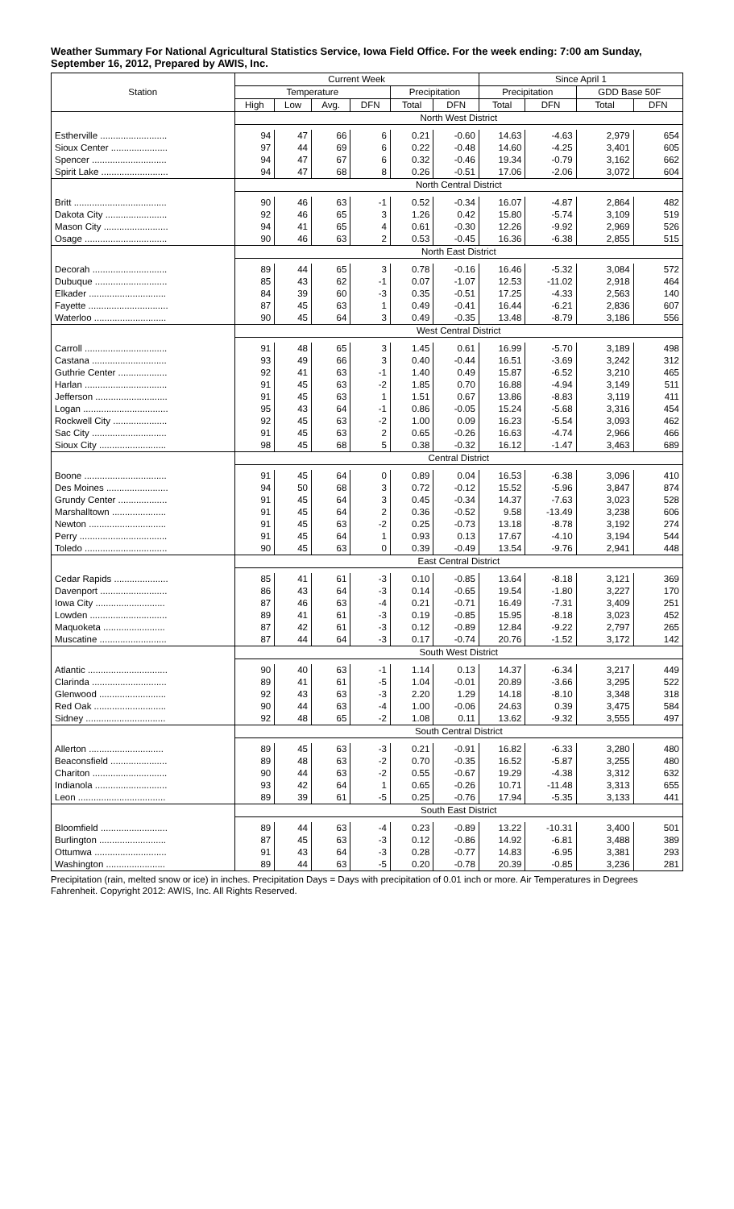Weather Summary For National Agricultural Statistics Service, Iowa Field Office. For the week ending: 7:00 am Sunday, September 16, 2012, Prepared by AWIS, Inc.
| Station | Current Week | | | | | | Since April 1 | | | |
| --- | --- | --- | --- | --- | --- | --- | --- | --- | --- | --- |
| | Temperature | | | | Precipitation | | Precipitation | | GDD Base 50F | |
| | High | Low | Avg. | DFN | Total | DFN | Total | DFN | Total | DFN |
| | North West District | | | | | | | | | |
| Estherville .......................... | 94 | 47 | 66 | 6 | 0.21 | -0.60 | 14.63 | -4.63 | 2,979 | 654 |
| Sioux Center ...................... | 97 | 44 | 69 | 6 | 0.22 | -0.48 | 14.60 | -4.25 | 3,401 | 605 |
| Spencer ............................. | 94 | 47 | 67 | 6 | 0.32 | -0.46 | 19.34 | -0.79 | 3,162 | 662 |
| Spirit Lake .......................... | 94 | 47 | 68 | 8 | 0.26 | -0.51 | 17.06 | -2.06 | 3,072 | 604 |
| | North Central District | | | | | | | | | |
| Britt .................................... | 90 | 46 | 63 | -1 | 0.52 | -0.34 | 16.07 | -4.87 | 2,864 | 482 |
| Dakota City ........................ | 92 | 46 | 65 | 3 | 1.26 | 0.42 | 15.80 | -5.74 | 3,109 | 519 |
| Mason City ......................... | 94 | 41 | 65 | 4 | 0.61 | -0.30 | 12.26 | -9.92 | 2,969 | 526 |
| Osage ................................ | 90 | 46 | 63 | 2 | 0.53 | -0.45 | 16.36 | -6.38 | 2,855 | 515 |
| | North East District | | | | | | | | | |
| Decorah ............................. | 89 | 44 | 65 | 3 | 0.78 | -0.16 | 16.46 | -5.32 | 3,084 | 572 |
| Dubuque ............................ | 85 | 43 | 62 | -1 | 0.07 | -1.07 | 12.53 | -11.02 | 2,918 | 464 |
| Elkader .............................. | 84 | 39 | 60 | -3 | 0.35 | -0.51 | 17.25 | -4.33 | 2,563 | 140 |
| Fayette ............................... | 87 | 45 | 63 | 1 | 0.49 | -0.41 | 16.44 | -6.21 | 2,836 | 607 |
| Waterloo ............................ | 90 | 45 | 64 | 3 | 0.49 | -0.35 | 13.48 | -8.79 | 3,186 | 556 |
| | West Central District | | | | | | | | | |
| Carroll ................................ | 91 | 48 | 65 | 3 | 1.45 | 0.61 | 16.99 | -5.70 | 3,189 | 498 |
| Castana ............................. | 93 | 49 | 66 | 3 | 0.40 | -0.44 | 16.51 | -3.69 | 3,242 | 312 |
| Guthrie Center ................... | 92 | 41 | 63 | -1 | 1.40 | 0.49 | 15.87 | -6.52 | 3,210 | 465 |
| Harlan ................................ | 91 | 45 | 63 | -2 | 1.85 | 0.70 | 16.88 | -4.94 | 3,149 | 511 |
| Jefferson ............................ | 91 | 45 | 63 | 1 | 1.51 | 0.67 | 13.86 | -8.83 | 3,119 | 411 |
| Logan ................................. | 95 | 43 | 64 | -1 | 0.86 | -0.05 | 15.24 | -5.68 | 3,316 | 454 |
| Rockwell City ..................... | 92 | 45 | 63 | -2 | 1.00 | 0.09 | 16.23 | -5.54 | 3,093 | 462 |
| Sac City ............................. | 91 | 45 | 63 | 2 | 0.65 | -0.26 | 16.63 | -4.74 | 2,966 | 466 |
| Sioux City .......................... | 98 | 45 | 68 | 5 | 0.38 | -0.32 | 16.12 | -1.47 | 3,463 | 689 |
| | Central District | | | | | | | | | |
| Boone ................................ | 91 | 45 | 64 | 0 | 0.89 | 0.04 | 16.53 | -6.38 | 3,096 | 410 |
| Des Moines ........................ | 94 | 50 | 68 | 3 | 0.72 | -0.12 | 15.52 | -5.96 | 3,847 | 874 |
| Grundy Center ................... | 91 | 45 | 64 | 3 | 0.45 | -0.34 | 14.37 | -7.63 | 3,023 | 528 |
| Marshalltown ..................... | 91 | 45 | 64 | 2 | 0.36 | -0.52 | 9.58 | -13.49 | 3,238 | 606 |
| Newton .............................. | 91 | 45 | 63 | -2 | 0.25 | -0.73 | 13.18 | -8.78 | 3,192 | 274 |
| Perry .................................. | 91 | 45 | 64 | 1 | 0.93 | 0.13 | 17.67 | -4.10 | 3,194 | 544 |
| Toledo ................................ | 90 | 45 | 63 | 0 | 0.39 | -0.49 | 13.54 | -9.76 | 2,941 | 448 |
| | East Central District | | | | | | | | | |
| Cedar Rapids ..................... | 85 | 41 | 61 | -3 | 0.10 | -0.85 | 13.64 | -8.18 | 3,121 | 369 |
| Davenport .......................... | 86 | 43 | 64 | -3 | 0.14 | -0.65 | 19.54 | -1.80 | 3,227 | 170 |
| Iowa City ........................... | 87 | 46 | 63 | -4 | 0.21 | -0.71 | 16.49 | -7.31 | 3,409 | 251 |
| Lowden .............................. | 89 | 41 | 61 | -3 | 0.19 | -0.85 | 15.95 | -8.18 | 3,023 | 452 |
| Maquoketa ........................ | 87 | 42 | 61 | -3 | 0.12 | -0.89 | 12.84 | -9.22 | 2,797 | 265 |
| Muscatine .......................... | 87 | 44 | 64 | -3 | 0.17 | -0.74 | 20.76 | -1.52 | 3,172 | 142 |
| | South West District | | | | | | | | | |
| Atlantic ............................... | 90 | 40 | 63 | -1 | 1.14 | 0.13 | 14.37 | -6.34 | 3,217 | 449 |
| Clarinda ............................. | 89 | 41 | 61 | -5 | 1.04 | -0.01 | 20.89 | -3.66 | 3,295 | 522 |
| Glenwood .......................... | 92 | 43 | 63 | -3 | 2.20 | 1.29 | 14.18 | -8.10 | 3,348 | 318 |
| Red Oak ............................ | 90 | 44 | 63 | -4 | 1.00 | -0.06 | 24.63 | 0.39 | 3,475 | 584 |
| Sidney ............................... | 92 | 48 | 65 | -2 | 1.08 | 0.11 | 13.62 | -9.32 | 3,555 | 497 |
| | South Central District | | | | | | | | | |
| Allerton ............................. | 89 | 45 | 63 | -3 | 0.21 | -0.91 | 16.82 | -6.33 | 3,280 | 480 |
| Beaconsfield ...................... | 89 | 48 | 63 | -2 | 0.70 | -0.35 | 16.52 | -5.87 | 3,255 | 480 |
| Chariton ............................. | 90 | 44 | 63 | -2 | 0.55 | -0.67 | 19.29 | -4.38 | 3,312 | 632 |
| Indianola ............................ | 93 | 42 | 64 | 1 | 0.65 | -0.26 | 10.71 | -11.48 | 3,313 | 655 |
| Leon .................................. | 89 | 39 | 61 | -5 | 0.25 | -0.76 | 17.94 | -5.35 | 3,133 | 441 |
| | South East District | | | | | | | | | |
| Bloomfield .......................... | 89 | 44 | 63 | -4 | 0.23 | -0.89 | 13.22 | -10.31 | 3,400 | 501 |
| Burlington .......................... | 87 | 45 | 63 | -3 | 0.12 | -0.86 | 14.92 | -6.81 | 3,488 | 389 |
| Ottumwa ............................ | 91 | 43 | 64 | -3 | 0.28 | -0.77 | 14.83 | -6.95 | 3,381 | 293 |
| Washington ....................... | 89 | 44 | 63 | -5 | 0.20 | -0.78 | 20.39 | -0.85 | 3,236 | 281 |
Precipitation (rain, melted snow or ice) in inches. Precipitation Days = Days with precipitation of 0.01 inch or more. Air Temperatures in Degrees Fahrenheit. Copyright 2012: AWIS, Inc. All Rights Reserved.